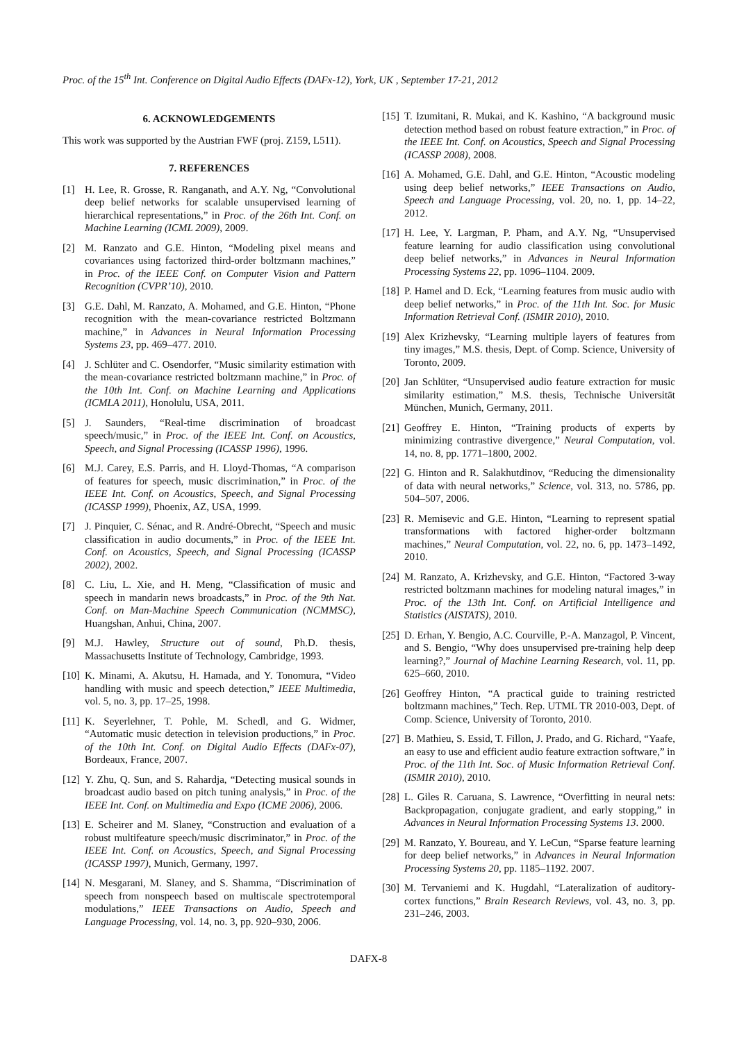Proc. of the 15<sup>th</sup> Int. Conference on Digital Audio Effects (DAFx-12), York, UK , September 17-21, 2012
6. ACKNOWLEDGEMENTS
This work was supported by the Austrian FWF (proj. Z159, L511).
7. REFERENCES
[1] H. Lee, R. Grosse, R. Ranganath, and A.Y. Ng, “Convolutional deep belief networks for scalable unsupervised learning of hierarchical representations,” in Proc. of the 26th Int. Conf. on Machine Learning (ICML 2009), 2009.
[2] M. Ranzato and G.E. Hinton, “Modeling pixel means and covariances using factorized third-order boltzmann machines,” in Proc. of the IEEE Conf. on Computer Vision and Pattern Recognition (CVPR’10), 2010.
[3] G.E. Dahl, M. Ranzato, A. Mohamed, and G.E. Hinton, “Phone recognition with the mean-covariance restricted Boltzmann machine,” in Advances in Neural Information Processing Systems 23, pp. 469–477. 2010.
[4] J. Schlüter and C. Osendorfer, “Music similarity estimation with the mean-covariance restricted boltzmann machine,” in Proc. of the 10th Int. Conf. on Machine Learning and Applications (ICMLA 2011), Honolulu, USA, 2011.
[5] J. Saunders, “Real-time discrimination of broadcast speech/music,” in Proc. of the IEEE Int. Conf. on Acoustics, Speech, and Signal Processing (ICASSP 1996), 1996.
[6] M.J. Carey, E.S. Parris, and H. Lloyd-Thomas, “A comparison of features for speech, music discrimination,” in Proc. of the IEEE Int. Conf. on Acoustics, Speech, and Signal Processing (ICASSP 1999), Phoenix, AZ, USA, 1999.
[7] J. Pinquier, C. Sénac, and R. André-Obrecht, “Speech and music classification in audio documents,” in Proc. of the IEEE Int. Conf. on Acoustics, Speech, and Signal Processing (ICASSP 2002), 2002.
[8] C. Liu, L. Xie, and H. Meng, “Classification of music and speech in mandarin news broadcasts,” in Proc. of the 9th Nat. Conf. on Man-Machine Speech Communication (NCMMSC), Huangshan, Anhui, China, 2007.
[9] M.J. Hawley, Structure out of sound, Ph.D. thesis, Massachusetts Institute of Technology, Cambridge, 1993.
[10] K. Minami, A. Akutsu, H. Hamada, and Y. Tonomura, “Video handling with music and speech detection,” IEEE Multimedia, vol. 5, no. 3, pp. 17–25, 1998.
[11] K. Seyerlehner, T. Pohle, M. Schedl, and G. Widmer, “Automatic music detection in television productions,” in Proc. of the 10th Int. Conf. on Digital Audio Effects (DAFx-07), Bordeaux, France, 2007.
[12] Y. Zhu, Q. Sun, and S. Rahardja, “Detecting musical sounds in broadcast audio based on pitch tuning analysis,” in Proc. of the IEEE Int. Conf. on Multimedia and Expo (ICME 2006), 2006.
[13] E. Scheirer and M. Slaney, “Construction and evaluation of a robust multifeature speech/music discriminator,” in Proc. of the IEEE Int. Conf. on Acoustics, Speech, and Signal Processing (ICASSP 1997), Munich, Germany, 1997.
[14] N. Mesgarani, M. Slaney, and S. Shamma, “Discrimination of speech from nonspeech based on multiscale spectrotemporal modulations,” IEEE Transactions on Audio, Speech and Language Processing, vol. 14, no. 3, pp. 920–930, 2006.
[15] T. Izumitani, R. Mukai, and K. Kashino, “A background music detection method based on robust feature extraction,” in Proc. of the IEEE Int. Conf. on Acoustics, Speech and Signal Processing (ICASSP 2008), 2008.
[16] A. Mohamed, G.E. Dahl, and G.E. Hinton, “Acoustic modeling using deep belief networks,” IEEE Transactions on Audio, Speech and Language Processing, vol. 20, no. 1, pp. 14–22, 2012.
[17] H. Lee, Y. Largman, P. Pham, and A.Y. Ng, “Unsupervised feature learning for audio classification using convolutional deep belief networks,” in Advances in Neural Information Processing Systems 22, pp. 1096–1104. 2009.
[18] P. Hamel and D. Eck, “Learning features from music audio with deep belief networks,” in Proc. of the 11th Int. Soc. for Music Information Retrieval Conf. (ISMIR 2010), 2010.
[19] Alex Krizhevsky, “Learning multiple layers of features from tiny images,” M.S. thesis, Dept. of Comp. Science, University of Toronto, 2009.
[20] Jan Schlüter, “Unsupervised audio feature extraction for music similarity estimation,” M.S. thesis, Technische Universität München, Munich, Germany, 2011.
[21] Geoffrey E. Hinton, “Training products of experts by minimizing contrastive divergence,” Neural Computation, vol. 14, no. 8, pp. 1771–1800, 2002.
[22] G. Hinton and R. Salakhutdinov, “Reducing the dimensionality of data with neural networks,” Science, vol. 313, no. 5786, pp. 504–507, 2006.
[23] R. Memisevic and G.E. Hinton, “Learning to represent spatial transformations with factored higher-order boltzmann machines,” Neural Computation, vol. 22, no. 6, pp. 1473–1492, 2010.
[24] M. Ranzato, A. Krizhevsky, and G.E. Hinton, “Factored 3-way restricted boltzmann machines for modeling natural images,” in Proc. of the 13th Int. Conf. on Artificial Intelligence and Statistics (AISTATS), 2010.
[25] D. Erhan, Y. Bengio, A.C. Courville, P.-A. Manzagol, P. Vincent, and S. Bengio, “Why does unsupervised pre-training help deep learning?,” Journal of Machine Learning Research, vol. 11, pp. 625–660, 2010.
[26] Geoffrey Hinton, “A practical guide to training restricted boltzmann machines,” Tech. Rep. UTML TR 2010-003, Dept. of Comp. Science, University of Toronto, 2010.
[27] B. Mathieu, S. Essid, T. Fillon, J. Prado, and G. Richard, “Yaafe, an easy to use and efficient audio feature extraction software,” in Proc. of the 11th Int. Soc. of Music Information Retrieval Conf. (ISMIR 2010), 2010.
[28] L. Giles R. Caruana, S. Lawrence, “Overfitting in neural nets: Backpropagation, conjugate gradient, and early stopping,” in Advances in Neural Information Processing Systems 13. 2000.
[29] M. Ranzato, Y. Boureau, and Y. LeCun, “Sparse feature learning for deep belief networks,” in Advances in Neural Information Processing Systems 20, pp. 1185–1192. 2007.
[30] M. Tervaniemi and K. Hugdahl, “Lateralization of auditory-cortex functions,” Brain Research Reviews, vol. 43, no. 3, pp. 231–246, 2003.
DAFX-8